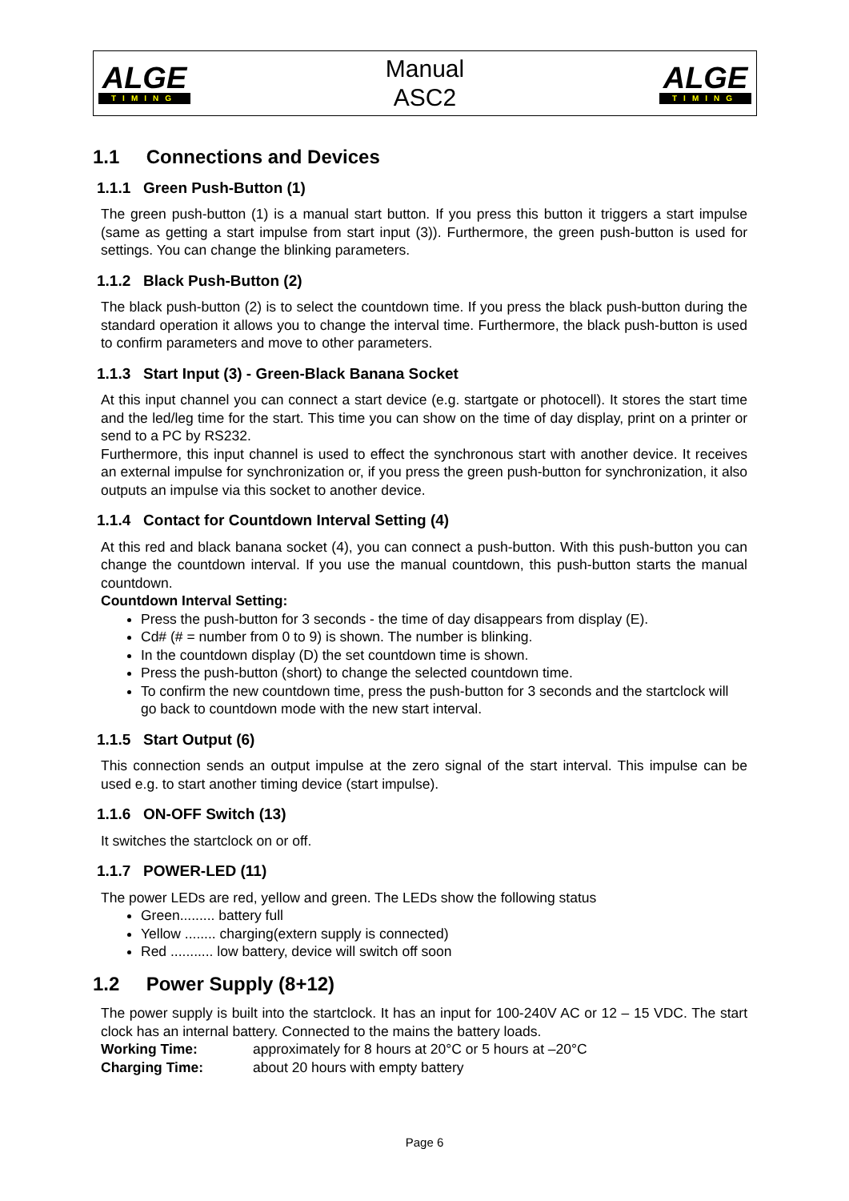ALGE
TIMING
Manual
ASC2
ALGE
TIMING
1.1 Connections and Devices
1.1.1 Green Push-Button (1)
The green push-button (1) is a manual start button. If you press this button it triggers a start impulse (same as getting a start impulse from start input (3)). Furthermore, the green push-button is used for settings. You can change the blinking parameters.
1.1.2 Black Push-Button (2)
The black push-button (2) is to select the countdown time. If you press the black push-button during the standard operation it allows you to change the interval time. Furthermore, the black push-button is used to confirm parameters and move to other parameters.
1.1.3 Start Input (3) - Green-Black Banana Socket
At this input channel you can connect a start device (e.g. startgate or photocell). It stores the start time and the led/leg time for the start. This time you can show on the time of day display, print on a printer or send to a PC by RS232.
Furthermore, this input channel is used to effect the synchronous start with another device. It receives an external impulse for synchronization or, if you press the green push-button for synchronization, it also outputs an impulse via this socket to another device.
1.1.4 Contact for Countdown Interval Setting (4)
At this red and black banana socket (4), you can connect a push-button. With this push-button you can change the countdown interval. If you use the manual countdown, this push-button starts the manual countdown.
Countdown Interval Setting:
Press the push-button for 3 seconds - the time of day disappears from display (E).
Cd# (# = number from 0 to 9) is shown. The number is blinking.
In the countdown display (D) the set countdown time is shown.
Press the push-button (short) to change the selected countdown time.
To confirm the new countdown time, press the push-button for 3 seconds and the startclock will go back to countdown mode with the new start interval.
1.1.5 Start Output (6)
This connection sends an output impulse at the zero signal of the start interval. This impulse can be used e.g. to start another timing device (start impulse).
1.1.6 ON-OFF Switch (13)
It switches the startclock on or off.
1.1.7 POWER-LED (11)
The power LEDs are red, yellow and green. The LEDs show the following status
Green......... battery full
Yellow ........ charging(extern supply is connected)
Red ........... low battery, device will switch off soon
1.2 Power Supply (8+12)
The power supply is built into the startclock. It has an input for 100-240V AC or 12 – 15 VDC. The start clock has an internal battery. Connected to the mains the battery loads.
Working Time: approximately for 8 hours at 20°C or 5 hours at –20°C
Charging Time: about 20 hours with empty battery
Page 6